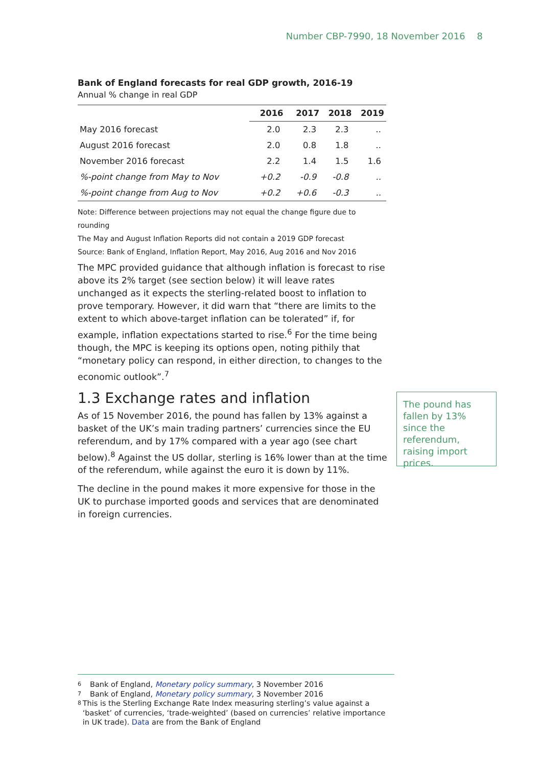Number CBP-7990, 18 November 2016 8
Bank of England forecasts for real GDP growth, 2016-19
Annual % change in real GDP
| | 2016 | 2017 | 2018 | 2019 |
| --- | --- | --- | --- | --- |
| May 2016 forecast | 2.0 | 2.3 | 2.3 | .. |
| August 2016 forecast | 2.0 | 0.8 | 1.8 | .. |
| November 2016 forecast | 2.2 | 1.4 | 1.5 | 1.6 |
| %-point change from May to Nov | +0.2 | -0.9 | -0.8 | .. |
| %-point change from Aug to Nov | +0.2 | +0.6 | -0.3 | .. |
Note: Difference between projections may not equal the change figure due to rounding
The May and August Inflation Reports did not contain a 2019 GDP forecast
Source: Bank of England, Inflation Report, May 2016, Aug 2016 and Nov 2016
The MPC provided guidance that although inflation is forecast to rise above its 2% target (see section below) it will leave rates unchanged as it expects the sterling-related boost to inflation to prove temporary. However, it did warn that “there are limits to the extent to which above-target inflation can be tolerated” if, for example, inflation expectations started to rise.<sup>6</sup> For the time being though, the MPC is keeping its options open, noting pithily that “monetary policy can respond, in either direction, to changes to the economic outlook”.<sup>7</sup>
1.3 Exchange rates and inflation
As of 15 November 2016, the pound has fallen by 13% against a basket of the UK’s main trading partners’ currencies since the EU referendum, and by 17% compared with a year ago (see chart below).<sup>8</sup> Against the US dollar, sterling is 16% lower than at the time of the referendum, while against the euro it is down by 11%.
The decline in the pound makes it more expensive for those in the UK to purchase imported goods and services that are denominated in foreign currencies.
The pound has fallen by 13% since the referendum, raising import prices.
6 Bank of England, Monetary policy summary, 3 November 2016
7 Bank of England, Monetary policy summary, 3 November 2016
8 This is the Sterling Exchange Rate Index measuring sterling’s value against a ‘basket’ of currencies, ‘trade-weighted’ (based on currencies’ relative importance in UK trade). Data are from the Bank of England